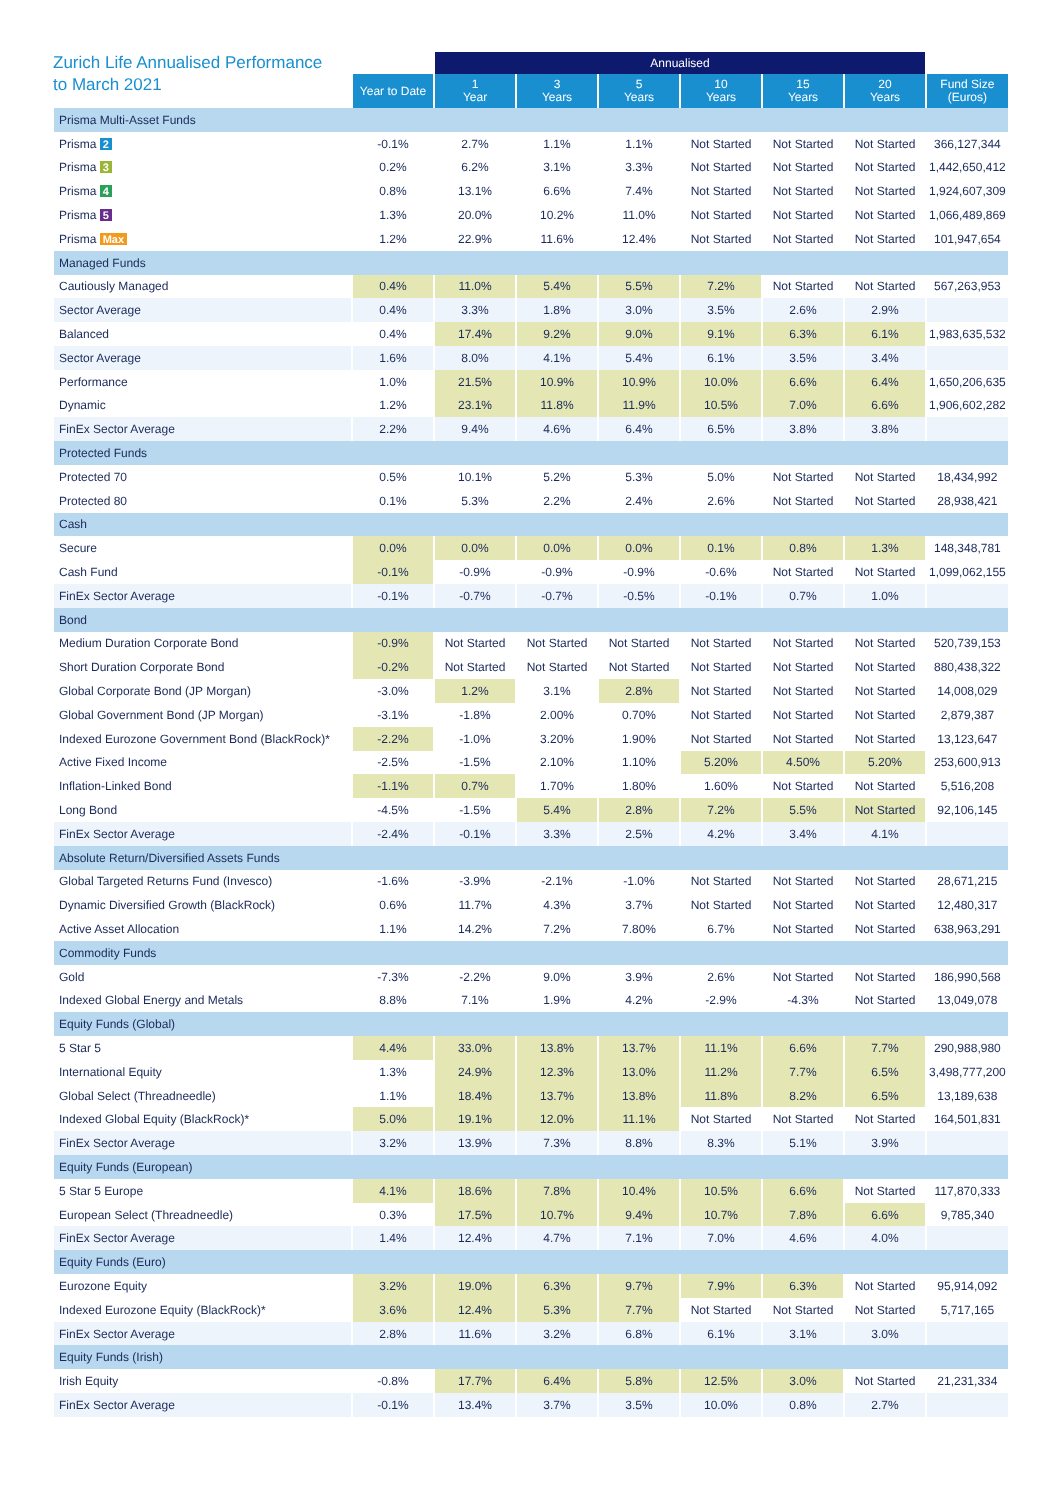Zurich Life Annualised Performance
to March 2021
| | | Annualised | | | | | | |
| --- | --- | --- | --- | --- | --- | --- | --- | --- |
| | Year to Date | 1 Year | 3 Years | 5 Years | 10 Years | 15 Years | 20 Years | Fund Size (Euros) |
| Prisma Multi-Asset Funds | | | | | | | | |
| Prisma 2 | -0.1% | 2.7% | 1.1% | 1.1% | Not Started | Not Started | Not Started | 366,127,344 |
| Prisma 3 | 0.2% | 6.2% | 3.1% | 3.3% | Not Started | Not Started | Not Started | 1,442,650,412 |
| Prisma 4 | 0.8% | 13.1% | 6.6% | 7.4% | Not Started | Not Started | Not Started | 1,924,607,309 |
| Prisma 5 | 1.3% | 20.0% | 10.2% | 11.0% | Not Started | Not Started | Not Started | 1,066,489,869 |
| Prisma Max | 1.2% | 22.9% | 11.6% | 12.4% | Not Started | Not Started | Not Started | 101,947,654 |
| Managed Funds | | | | | | | | |
| Cautiously Managed | 0.4% | 11.0% | 5.4% | 5.5% | 7.2% | Not Started | Not Started | 567,263,953 |
| Sector Average | 0.4% | 3.3% | 1.8% | 3.0% | 3.5% | 2.6% | 2.9% | |
| Balanced | 0.4% | 17.4% | 9.2% | 9.0% | 9.1% | 6.3% | 6.1% | 1,983,635,532 |
| Sector Average | 1.6% | 8.0% | 4.1% | 5.4% | 6.1% | 3.5% | 3.4% | |
| Performance | 1.0% | 21.5% | 10.9% | 10.9% | 10.0% | 6.6% | 6.4% | 1,650,206,635 |
| Dynamic | 1.2% | 23.1% | 11.8% | 11.9% | 10.5% | 7.0% | 6.6% | 1,906,602,282 |
| FinEx Sector Average | 2.2% | 9.4% | 4.6% | 6.4% | 6.5% | 3.8% | 3.8% | |
| Protected Funds | | | | | | | | |
| Protected 70 | 0.5% | 10.1% | 5.2% | 5.3% | 5.0% | Not Started | Not Started | 18,434,992 |
| Protected 80 | 0.1% | 5.3% | 2.2% | 2.4% | 2.6% | Not Started | Not Started | 28,938,421 |
| Cash | | | | | | | | |
| Secure | 0.0% | 0.0% | 0.0% | 0.0% | 0.1% | 0.8% | 1.3% | 148,348,781 |
| Cash Fund | -0.1% | -0.9% | -0.9% | -0.9% | -0.6% | Not Started | Not Started | 1,099,062,155 |
| FinEx Sector Average | -0.1% | -0.7% | -0.7% | -0.5% | -0.1% | 0.7% | 1.0% | |
| Bond | | | | | | | | |
| Medium Duration Corporate Bond | -0.9% | Not Started | Not Started | Not Started | Not Started | Not Started | Not Started | 520,739,153 |
| Short Duration Corporate Bond | -0.2% | Not Started | Not Started | Not Started | Not Started | Not Started | Not Started | 880,438,322 |
| Global Corporate Bond (JP Morgan) | -3.0% | 1.2% | 3.1% | 2.8% | Not Started | Not Started | Not Started | 14,008,029 |
| Global Government Bond (JP Morgan) | -3.1% | -1.8% | 2.00% | 0.70% | Not Started | Not Started | Not Started | 2,879,387 |
| Indexed Eurozone Government Bond (BlackRock)* | -2.2% | -1.0% | 3.20% | 1.90% | Not Started | Not Started | Not Started | 13,123,647 |
| Active Fixed Income | -2.5% | -1.5% | 2.10% | 1.10% | 5.20% | 4.50% | 5.20% | 253,600,913 |
| Inflation-Linked Bond | -1.1% | 0.7% | 1.70% | 1.80% | 1.60% | Not Started | Not Started | 5,516,208 |
| Long Bond | -4.5% | -1.5% | 5.4% | 2.8% | 7.2% | 5.5% | Not Started | 92,106,145 |
| FinEx Sector Average | -2.4% | -0.1% | 3.3% | 2.5% | 4.2% | 3.4% | 4.1% | |
| Absolute Return/Diversified Assets Funds | | | | | | | | |
| Global Targeted Returns Fund (Invesco) | -1.6% | -3.9% | -2.1% | -1.0% | Not Started | Not Started | Not Started | 28,671,215 |
| Dynamic Diversified Growth (BlackRock) | 0.6% | 11.7% | 4.3% | 3.7% | Not Started | Not Started | Not Started | 12,480,317 |
| Active Asset Allocation | 1.1% | 14.2% | 7.2% | 7.80% | 6.7% | Not Started | Not Started | 638,963,291 |
| Commodity Funds | | | | | | | | |
| Gold | -7.3% | -2.2% | 9.0% | 3.9% | 2.6% | Not Started | Not Started | 186,990,568 |
| Indexed Global Energy and Metals | 8.8% | 7.1% | 1.9% | 4.2% | -2.9% | -4.3% | Not Started | 13,049,078 |
| Equity Funds (Global) | | | | | | | | |
| 5 Star 5 | 4.4% | 33.0% | 13.8% | 13.7% | 11.1% | 6.6% | 7.7% | 290,988,980 |
| International Equity | 1.3% | 24.9% | 12.3% | 13.0% | 11.2% | 7.7% | 6.5% | 3,498,777,200 |
| Global Select (Threadneedle) | 1.1% | 18.4% | 13.7% | 13.8% | 11.8% | 8.2% | 6.5% | 13,189,638 |
| Indexed Global Equity (BlackRock)* | 5.0% | 19.1% | 12.0% | 11.1% | Not Started | Not Started | Not Started | 164,501,831 |
| FinEx Sector Average | 3.2% | 13.9% | 7.3% | 8.8% | 8.3% | 5.1% | 3.9% | |
| Equity Funds (European) | | | | | | | | |
| 5 Star 5 Europe | 4.1% | 18.6% | 7.8% | 10.4% | 10.5% | 6.6% | Not Started | 117,870,333 |
| European Select (Threadneedle) | 0.3% | 17.5% | 10.7% | 9.4% | 10.7% | 7.8% | 6.6% | 9,785,340 |
| FinEx Sector Average | 1.4% | 12.4% | 4.7% | 7.1% | 7.0% | 4.6% | 4.0% | |
| Equity Funds (Euro) | | | | | | | | |
| Eurozone Equity | 3.2% | 19.0% | 6.3% | 9.7% | 7.9% | 6.3% | Not Started | 95,914,092 |
| Indexed Eurozone Equity (BlackRock)* | 3.6% | 12.4% | 5.3% | 7.7% | Not Started | Not Started | Not Started | 5,717,165 |
| FinEx Sector Average | 2.8% | 11.6% | 3.2% | 6.8% | 6.1% | 3.1% | 3.0% | |
| Equity Funds (Irish) | | | | | | | | |
| Irish Equity | -0.8% | 17.7% | 6.4% | 5.8% | 12.5% | 3.0% | Not Started | 21,231,334 |
| FinEx Sector Average | -0.1% | 13.4% | 3.7% | 3.5% | 10.0% | 0.8% | 2.7% | |